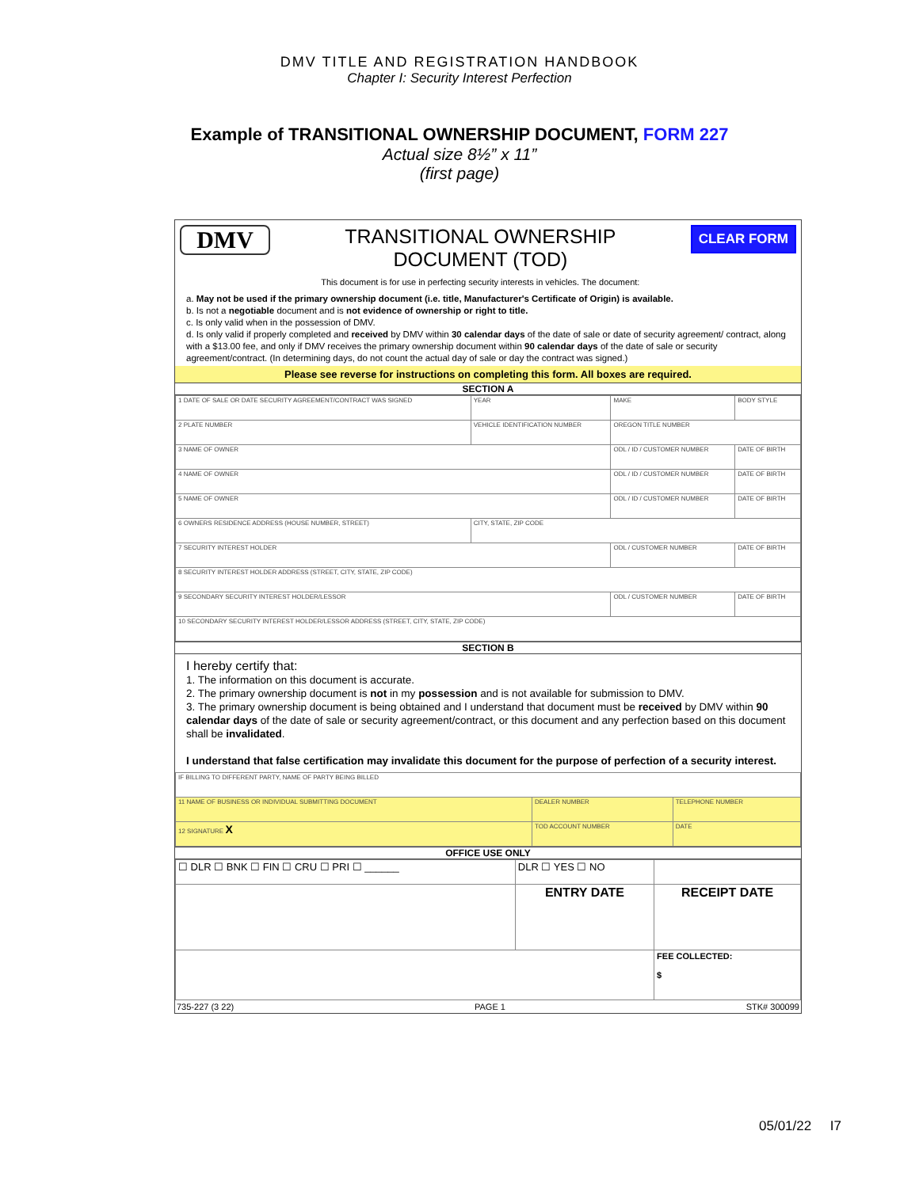DMV TITLE AND REGISTRATION HANDBOOK
Chapter I: Security Interest Perfection
Example of TRANSITIONAL OWNERSHIP DOCUMENT, FORM 227
Actual size 8½” x 11”
(first page)
DMV
TRANSITIONAL OWNERSHIP
DOCUMENT (TOD)
This document is for use in perfecting security interests in vehicles. The document:
CLEAR FORM
a. May not be used if the primary ownership document (i.e. title, Manufacturer's Certificate of Origin) is available.
b. Is not a negotiable document and is not evidence of ownership or right to title.
c. Is only valid when in the possession of DMV.
d. Is only valid if properly completed and received by DMV within 30 calendar days of the date of sale or date of security agreement/ contract, along with a $13.00 fee, and only if DMV receives the primary ownership document within 90 calendar days of the date of sale or security agreement/contract. (In determining days, do not count the actual day of sale or day the contract was signed.)
Please see reverse for instructions on completing this form. All boxes are required.
SECTION A
| 1 DATE OF SALE OR DATE SECURITY AGREEMENT/CONTRACT WAS SIGNED | | YEAR | MAKE | BODY STYLE |
| 2 PLATE NUMBER | VEHICLE IDENTIFICATION NUMBER | | OREGON TITLE NUMBER | |
| 3 NAME OF OWNER | | | ODL / ID / CUSTOMER NUMBER | DATE OF BIRTH |
| 4 NAME OF OWNER | | | ODL / ID / CUSTOMER NUMBER | DATE OF BIRTH |
| 5 NAME OF OWNER | | | ODL / ID / CUSTOMER NUMBER | DATE OF BIRTH |
| 6 OWNERS RESIDENCE ADDRESS (HOUSE NUMBER, STREET) | | CITY, STATE, ZIP CODE | | |
| 7 SECURITY INTEREST HOLDER | | | ODL / CUSTOMER NUMBER | DATE OF BIRTH |
| 8 SECURITY INTEREST HOLDER ADDRESS (STREET, CITY, STATE, ZIP CODE) | | | | |
| 9 SECONDARY SECURITY INTEREST HOLDER/LESSOR | | | ODL / CUSTOMER NUMBER | DATE OF BIRTH |
| 10 SECONDARY SECURITY INTEREST HOLDER/LESSOR ADDRESS (STREET, CITY, STATE, ZIP CODE) | | | | |
SECTION B
I hereby certify that:
1. The information on this document is accurate.
2. The primary ownership document is not in my possession and is not available for submission to DMV.
3. The primary ownership document is being obtained and I understand that document must be received by DMV within 90 calendar days of the date of sale or security agreement/contract, or this document and any perfection based on this document shall be invalidated.
I understand that false certification may invalidate this document for the purpose of perfection of a security interest.
| IF BILLING TO DIFFERENT PARTY, NAME OF PARTY BEING BILLED | | |
| 11 NAME OF BUSINESS OR INDIVIDUAL SUBMITTING DOCUMENT | DEALER NUMBER | TELEPHONE NUMBER |
| 12 SIGNATURE X | TOD ACCOUNT NUMBER | DATE |
OFFICE USE ONLY
| ☐ DLR ☐ BNK ☐ FIN ☐ CRU ☐ PRI ☐ ______ | DLR ☐ YES ☐ NO | |
| | ENTRY DATE | RECEIPT DATE |
| | | FEE COLLECTED: $ |
735-227 (3 22) PAGE 1 STK# 300099
05/01/22 I7